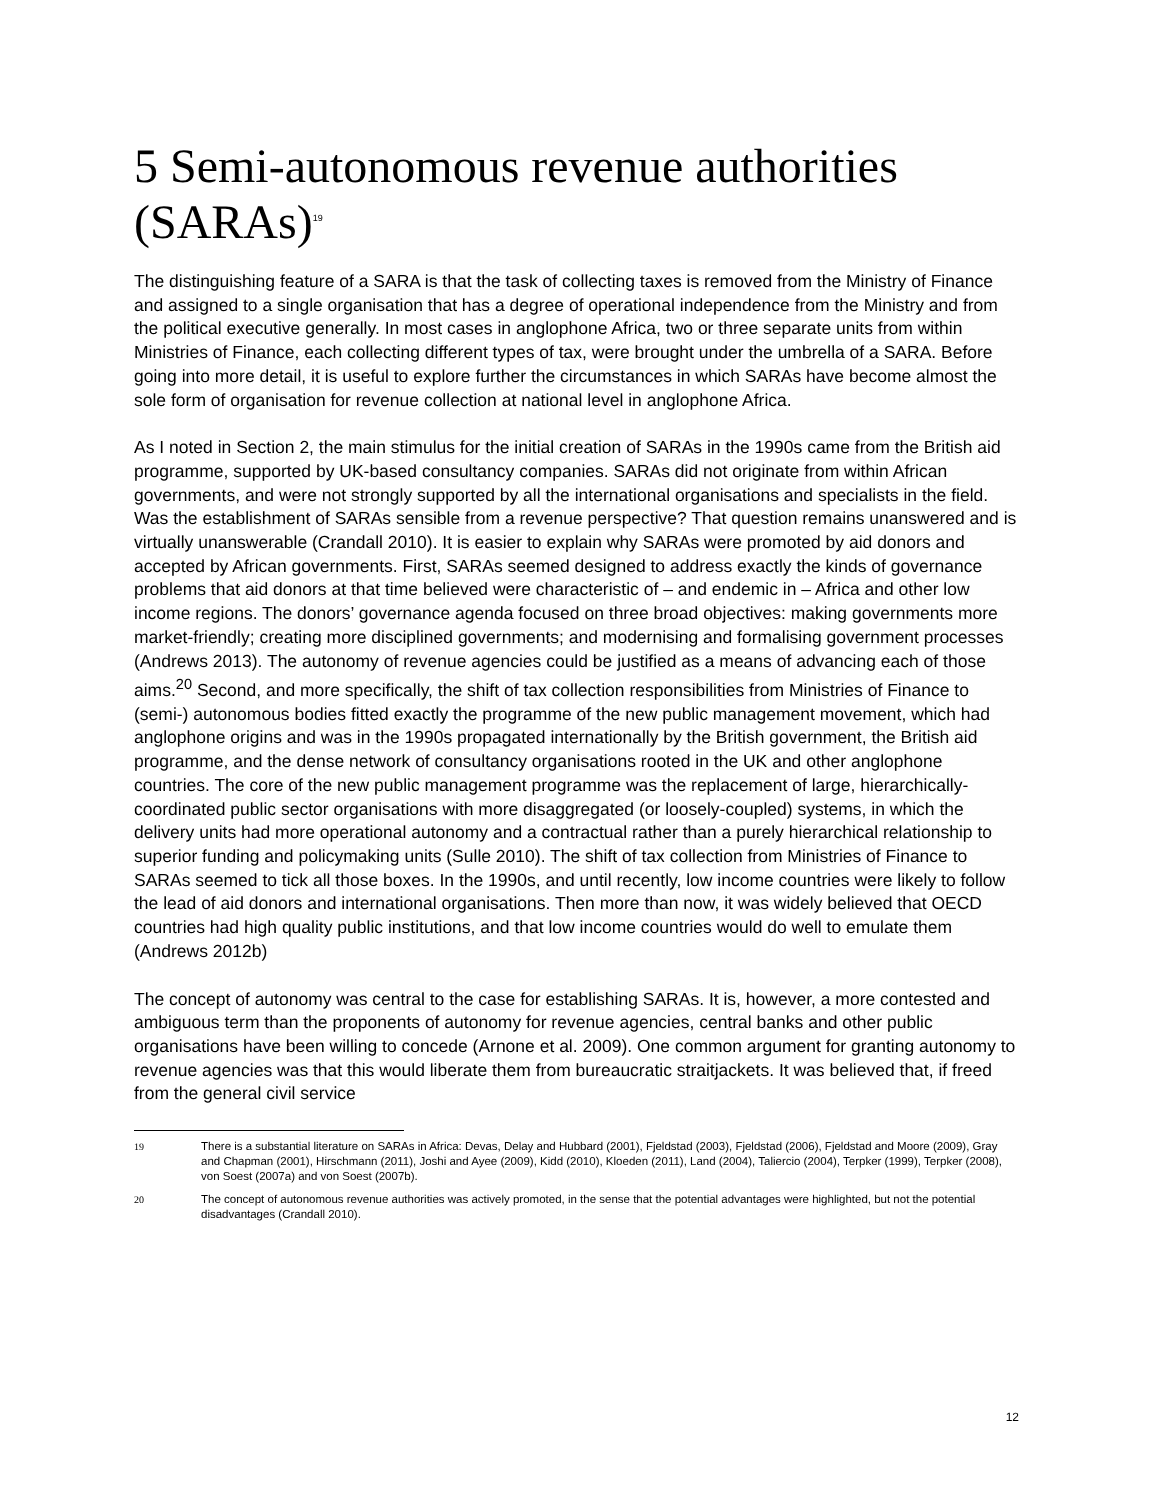5 Semi-autonomous revenue authorities (SARAs)<sup>19</sup>
The distinguishing feature of a SARA is that the task of collecting taxes is removed from the Ministry of Finance and assigned to a single organisation that has a degree of operational independence from the Ministry and from the political executive generally. In most cases in anglophone Africa, two or three separate units from within Ministries of Finance, each collecting different types of tax, were brought under the umbrella of a SARA. Before going into more detail, it is useful to explore further the circumstances in which SARAs have become almost the sole form of organisation for revenue collection at national level in anglophone Africa.
As I noted in Section 2, the main stimulus for the initial creation of SARAs in the 1990s came from the British aid programme, supported by UK-based consultancy companies. SARAs did not originate from within African governments, and were not strongly supported by all the international organisations and specialists in the field. Was the establishment of SARAs sensible from a revenue perspective? That question remains unanswered and is virtually unanswerable (Crandall 2010). It is easier to explain why SARAs were promoted by aid donors and accepted by African governments. First, SARAs seemed designed to address exactly the kinds of governance problems that aid donors at that time believed were characteristic of – and endemic in – Africa and other low income regions. The donors’ governance agenda focused on three broad objectives: making governments more market-friendly; creating more disciplined governments; and modernising and formalising government processes (Andrews 2013). The autonomy of revenue agencies could be justified as a means of advancing each of those aims.<sup>20</sup> Second, and more specifically, the shift of tax collection responsibilities from Ministries of Finance to (semi-) autonomous bodies fitted exactly the programme of the new public management movement, which had anglophone origins and was in the 1990s propagated internationally by the British government, the British aid programme, and the dense network of consultancy organisations rooted in the UK and other anglophone countries. The core of the new public management programme was the replacement of large, hierarchically-coordinated public sector organisations with more disaggregated (or loosely-coupled) systems, in which the delivery units had more operational autonomy and a contractual rather than a purely hierarchical relationship to superior funding and policymaking units (Sulle 2010). The shift of tax collection from Ministries of Finance to SARAs seemed to tick all those boxes. In the 1990s, and until recently, low income countries were likely to follow the lead of aid donors and international organisations. Then more than now, it was widely believed that OECD countries had high quality public institutions, and that low income countries would do well to emulate them (Andrews 2012b)
The concept of autonomy was central to the case for establishing SARAs. It is, however, a more contested and ambiguous term than the proponents of autonomy for revenue agencies, central banks and other public organisations have been willing to concede (Arnone et al. 2009). One common argument for granting autonomy to revenue agencies was that this would liberate them from bureaucratic straitjackets. It was believed that, if freed from the general civil service
19
There is a substantial literature on SARAs in Africa: Devas, Delay and Hubbard (2001), Fjeldstad (2003), Fjeldstad (2006), Fjeldstad and Moore (2009), Gray and Chapman (2001), Hirschmann (2011), Joshi and Ayee (2009), Kidd (2010), Kloeden (2011), Land (2004), Taliercio (2004), Terpker (1999), Terpker (2008), von Soest (2007a) and von Soest (2007b).
20
The concept of autonomous revenue authorities was actively promoted, in the sense that the potential advantages were highlighted, but not the potential disadvantages (Crandall 2010).
12